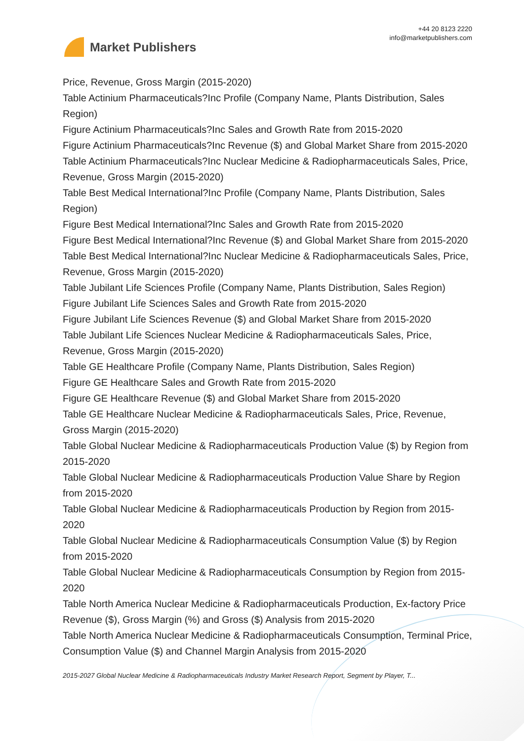Market Publishers
+44 20 8123 2220
info@marketpublishers.com
Price, Revenue, Gross Margin (2015-2020)
Table Actinium Pharmaceuticals?Inc Profile (Company Name, Plants Distribution, Sales Region)
Figure Actinium Pharmaceuticals?Inc Sales and Growth Rate from 2015-2020
Figure Actinium Pharmaceuticals?Inc Revenue ($) and Global Market Share from 2015-2020
Table Actinium Pharmaceuticals?Inc Nuclear Medicine & Radiopharmaceuticals Sales, Price, Revenue, Gross Margin (2015-2020)
Table Best Medical International?Inc Profile (Company Name, Plants Distribution, Sales Region)
Figure Best Medical International?Inc Sales and Growth Rate from 2015-2020
Figure Best Medical International?Inc Revenue ($) and Global Market Share from 2015-2020
Table Best Medical International?Inc Nuclear Medicine & Radiopharmaceuticals Sales, Price, Revenue, Gross Margin (2015-2020)
Table Jubilant Life Sciences Profile (Company Name, Plants Distribution, Sales Region)
Figure Jubilant Life Sciences Sales and Growth Rate from 2015-2020
Figure Jubilant Life Sciences Revenue ($) and Global Market Share from 2015-2020
Table Jubilant Life Sciences Nuclear Medicine & Radiopharmaceuticals Sales, Price, Revenue, Gross Margin (2015-2020)
Table GE Healthcare Profile (Company Name, Plants Distribution, Sales Region)
Figure GE Healthcare Sales and Growth Rate from 2015-2020
Figure GE Healthcare Revenue ($) and Global Market Share from 2015-2020
Table GE Healthcare Nuclear Medicine & Radiopharmaceuticals Sales, Price, Revenue, Gross Margin (2015-2020)
Table Global Nuclear Medicine & Radiopharmaceuticals Production Value ($) by Region from 2015-2020
Table Global Nuclear Medicine & Radiopharmaceuticals Production Value Share by Region from 2015-2020
Table Global Nuclear Medicine & Radiopharmaceuticals Production by Region from 2015-2020
Table Global Nuclear Medicine & Radiopharmaceuticals Consumption Value ($) by Region from 2015-2020
Table Global Nuclear Medicine & Radiopharmaceuticals Consumption by Region from 2015-2020
Table North America Nuclear Medicine & Radiopharmaceuticals Production, Ex-factory Price Revenue ($), Gross Margin (%) and Gross ($) Analysis from 2015-2020
Table North America Nuclear Medicine & Radiopharmaceuticals Consumption, Terminal Price, Consumption Value ($) and Channel Margin Analysis from 2015-2020
2015-2027 Global Nuclear Medicine & Radiopharmaceuticals Industry Market Research Report, Segment by Player, T...